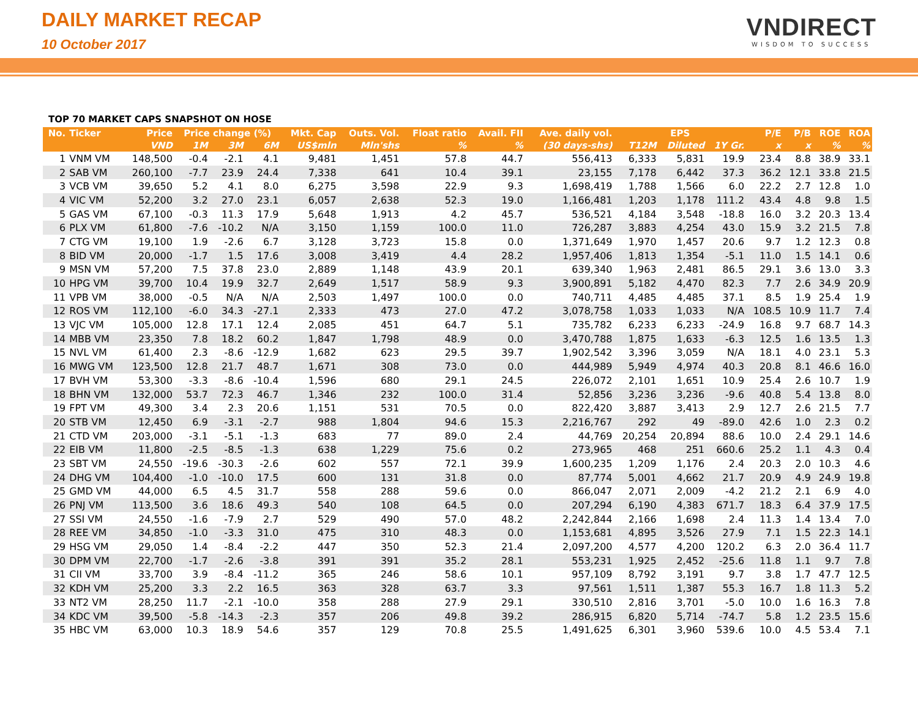DAILY MARKET RECAP
10 October 2017
VNDIRECT
WISDOM TO SUCCESS
TOP 70 MARKET CAPS SNAPSHOT ON HOSE
| No. | Ticker | Price | Price change (%) | | | Mkt. Cap | Outs. Vol. | Float ratio | Avail. FII | Ave. daily vol. | EPS | | | P/E | P/B | ROE | ROA |
| --- | --- | --- | --- | --- | --- | --- | --- | --- | --- | --- | --- | --- | --- | --- | --- | --- | --- |
| | | VND | 1M | 3M | 6M | US$mln | Mln'shs | % | % | (30 days-shs) | T12M | Diluted | 1Y Gr. | x | x | % | % |
| 1 | VNM VM | 148,500 | -0.4 | -2.1 | 4.1 | 9,481 | 1,451 | 57.8 | 44.7 | 556,413 | 6,333 | 5,831 | 19.9 | 23.4 | 8.8 | 38.9 | 33.1 |
| 2 | SAB VM | 260,100 | -7.7 | 23.9 | 24.4 | 7,338 | 641 | 10.4 | 39.1 | 23,155 | 7,178 | 6,442 | 37.3 | 36.2 | 12.1 | 33.8 | 21.5 |
| 3 | VCB VM | 39,650 | 5.2 | 4.1 | 8.0 | 6,275 | 3,598 | 22.9 | 9.3 | 1,698,419 | 1,788 | 1,566 | 6.0 | 22.2 | 2.7 | 12.8 | 1.0 |
| 4 | VIC VM | 52,200 | 3.2 | 27.0 | 23.1 | 6,057 | 2,638 | 52.3 | 19.0 | 1,166,481 | 1,203 | 1,178 | 111.2 | 43.4 | 4.8 | 9.8 | 1.5 |
| 5 | GAS VM | 67,100 | -0.3 | 11.3 | 17.9 | 5,648 | 1,913 | 4.2 | 45.7 | 536,521 | 4,184 | 3,548 | -18.8 | 16.0 | 3.2 | 20.3 | 13.4 |
| 6 | PLX VM | 61,800 | -7.6 | -10.2 | N/A | 3,150 | 1,159 | 100.0 | 11.0 | 726,287 | 3,883 | 4,254 | 43.0 | 15.9 | 3.2 | 21.5 | 7.8 |
| 7 | CTG VM | 19,100 | 1.9 | -2.6 | 6.7 | 3,128 | 3,723 | 15.8 | 0.0 | 1,371,649 | 1,970 | 1,457 | 20.6 | 9.7 | 1.2 | 12.3 | 0.8 |
| 8 | BID VM | 20,000 | -1.7 | 1.5 | 17.6 | 3,008 | 3,419 | 4.4 | 28.2 | 1,957,406 | 1,813 | 1,354 | -5.1 | 11.0 | 1.5 | 14.1 | 0.6 |
| 9 | MSN VM | 57,200 | 7.5 | 37.8 | 23.0 | 2,889 | 1,148 | 43.9 | 20.1 | 639,340 | 1,963 | 2,481 | 86.5 | 29.1 | 3.6 | 13.0 | 3.3 |
| 10 | HPG VM | 39,700 | 10.4 | 19.9 | 32.7 | 2,649 | 1,517 | 58.9 | 9.3 | 3,900,891 | 5,182 | 4,470 | 82.3 | 7.7 | 2.6 | 34.9 | 20.9 |
| 11 | VPB VM | 38,000 | -0.5 | N/A | N/A | 2,503 | 1,497 | 100.0 | 0.0 | 740,711 | 4,485 | 4,485 | 37.1 | 8.5 | 1.9 | 25.4 | 1.9 |
| 12 | ROS VM | 112,100 | -6.0 | 34.3 | -27.1 | 2,333 | 473 | 27.0 | 47.2 | 3,078,758 | 1,033 | 1,033 | N/A | 108.5 | 10.9 | 11.7 | 7.4 |
| 13 | VJC VM | 105,000 | 12.8 | 17.1 | 12.4 | 2,085 | 451 | 64.7 | 5.1 | 735,782 | 6,233 | 6,233 | -24.9 | 16.8 | 9.7 | 68.7 | 14.3 |
| 14 | MBB VM | 23,350 | 7.8 | 18.2 | 60.2 | 1,847 | 1,798 | 48.9 | 0.0 | 3,470,788 | 1,875 | 1,633 | -6.3 | 12.5 | 1.6 | 13.5 | 1.3 |
| 15 | NVL VM | 61,400 | 2.3 | -8.6 | -12.9 | 1,682 | 623 | 29.5 | 39.7 | 1,902,542 | 3,396 | 3,059 | N/A | 18.1 | 4.0 | 23.1 | 5.3 |
| 16 | MWG VM | 123,500 | 12.8 | 21.7 | 48.7 | 1,671 | 308 | 73.0 | 0.0 | 444,989 | 5,949 | 4,974 | 40.3 | 20.8 | 8.1 | 46.6 | 16.0 |
| 17 | BVH VM | 53,300 | -3.3 | -8.6 | -10.4 | 1,596 | 680 | 29.1 | 24.5 | 226,072 | 2,101 | 1,651 | 10.9 | 25.4 | 2.6 | 10.7 | 1.9 |
| 18 | BHN VM | 132,000 | 53.7 | 72.3 | 46.7 | 1,346 | 232 | 100.0 | 31.4 | 52,856 | 3,236 | 3,236 | -9.6 | 40.8 | 5.4 | 13.8 | 8.0 |
| 19 | FPT VM | 49,300 | 3.4 | 2.3 | 20.6 | 1,151 | 531 | 70.5 | 0.0 | 822,420 | 3,887 | 3,413 | 2.9 | 12.7 | 2.6 | 21.5 | 7.7 |
| 20 | STB VM | 12,450 | 6.9 | -3.1 | -2.7 | 988 | 1,804 | 94.6 | 15.3 | 2,216,767 | 292 | 49 | -89.0 | 42.6 | 1.0 | 2.3 | 0.2 |
| 21 | CTD VM | 203,000 | -3.1 | -5.1 | -1.3 | 683 | 77 | 89.0 | 2.4 | 44,769 | 20,254 | 20,894 | 88.6 | 10.0 | 2.4 | 29.1 | 14.6 |
| 22 | EIB VM | 11,800 | -2.5 | -8.5 | -1.3 | 638 | 1,229 | 75.6 | 0.2 | 273,965 | 468 | 251 | 660.6 | 25.2 | 1.1 | 4.3 | 0.4 |
| 23 | SBT VM | 24,550 | -19.6 | -30.3 | -2.6 | 602 | 557 | 72.1 | 39.9 | 1,600,235 | 1,209 | 1,176 | 2.4 | 20.3 | 2.0 | 10.3 | 4.6 |
| 24 | DHG VM | 104,400 | -1.0 | -10.0 | 17.5 | 600 | 131 | 31.8 | 0.0 | 87,774 | 5,001 | 4,662 | 21.7 | 20.9 | 4.9 | 24.9 | 19.8 |
| 25 | GMD VM | 44,000 | 6.5 | 4.5 | 31.7 | 558 | 288 | 59.6 | 0.0 | 866,047 | 2,071 | 2,009 | -4.2 | 21.2 | 2.1 | 6.9 | 4.0 |
| 26 | PNJ VM | 113,500 | 3.6 | 18.6 | 49.3 | 540 | 108 | 64.5 | 0.0 | 207,294 | 6,190 | 4,383 | 671.7 | 18.3 | 6.4 | 37.9 | 17.5 |
| 27 | SSI VM | 24,550 | -1.6 | -7.9 | 2.7 | 529 | 490 | 57.0 | 48.2 | 2,242,844 | 2,166 | 1,698 | 2.4 | 11.3 | 1.4 | 13.4 | 7.0 |
| 28 | REE VM | 34,850 | -1.0 | -3.3 | 31.0 | 475 | 310 | 48.3 | 0.0 | 1,153,681 | 4,895 | 3,526 | 27.9 | 7.1 | 1.5 | 22.3 | 14.1 |
| 29 | HSG VM | 29,050 | 1.4 | -8.4 | -2.2 | 447 | 350 | 52.3 | 21.4 | 2,097,200 | 4,577 | 4,200 | 120.2 | 6.3 | 2.0 | 36.4 | 11.7 |
| 30 | DPM VM | 22,700 | -1.7 | -2.6 | -3.8 | 391 | 391 | 35.2 | 28.1 | 553,231 | 1,925 | 2,452 | -25.6 | 11.8 | 1.1 | 9.7 | 7.8 |
| 31 | CII VM | 33,700 | 3.9 | -8.4 | -11.2 | 365 | 246 | 58.6 | 10.1 | 957,109 | 8,792 | 3,191 | 9.7 | 3.8 | 1.7 | 47.7 | 12.5 |
| 32 | KDH VM | 25,200 | 3.3 | 2.2 | 16.5 | 363 | 328 | 63.7 | 3.3 | 97,561 | 1,511 | 1,387 | 55.3 | 16.7 | 1.8 | 11.3 | 5.2 |
| 33 | NT2 VM | 28,250 | 11.7 | -2.1 | -10.0 | 358 | 288 | 27.9 | 29.1 | 330,510 | 2,816 | 3,701 | -5.0 | 10.0 | 1.6 | 16.3 | 7.8 |
| 34 | KDC VM | 39,500 | -5.8 | -14.3 | -2.3 | 357 | 206 | 49.8 | 39.2 | 286,915 | 6,820 | 5,714 | -74.7 | 5.8 | 1.2 | 23.5 | 15.6 |
| 35 | HBC VM | 63,000 | 10.3 | 18.9 | 54.6 | 357 | 129 | 70.8 | 25.5 | 1,491,625 | 6,301 | 3,960 | 539.6 | 10.0 | 4.5 | 53.4 | 7.1 |